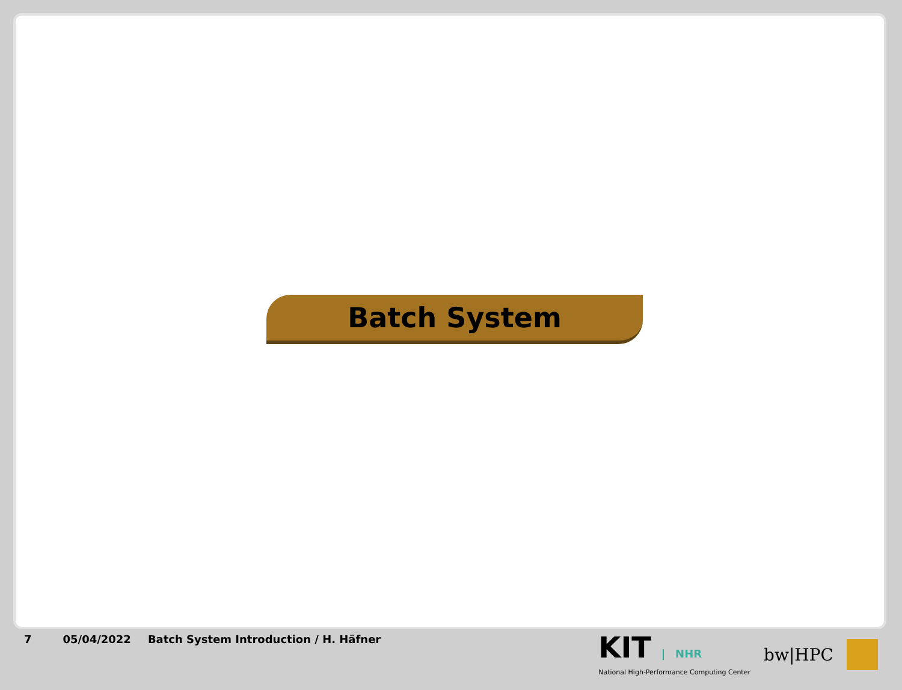Batch System
7 05/04/2022 Batch System Introduction / H. Häfner
KIT | NHR
National High-Performance Computing Center
bw|HPC